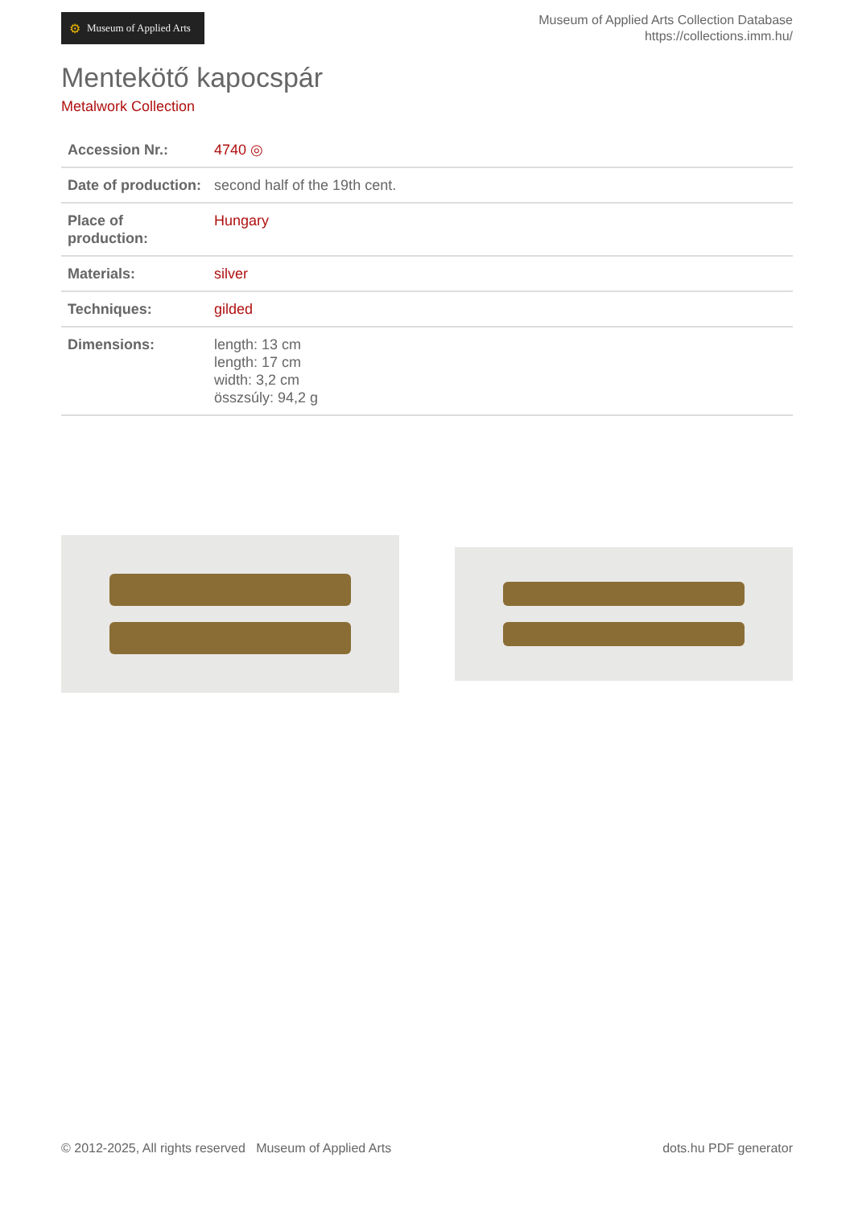⚙ Museum of Applied Arts
Museum of Applied Arts Collection Database
https://collections.imm.hu/
Mentekötő kapocspár
Metalwork Collection
| Accession Nr.: | 4740 ◎ |
| Date of production: | second half of the 19th cent. |
| Place of production: | Hungary |
| Materials: | silver |
| Techniques: | gilded |
| Dimensions: | length: 13 cm length: 17 cm width: 3,2 cm összsúly: 94,2 g |
© 2012-2025, All rights reserved Museum of Applied Arts
dots.hu PDF generator